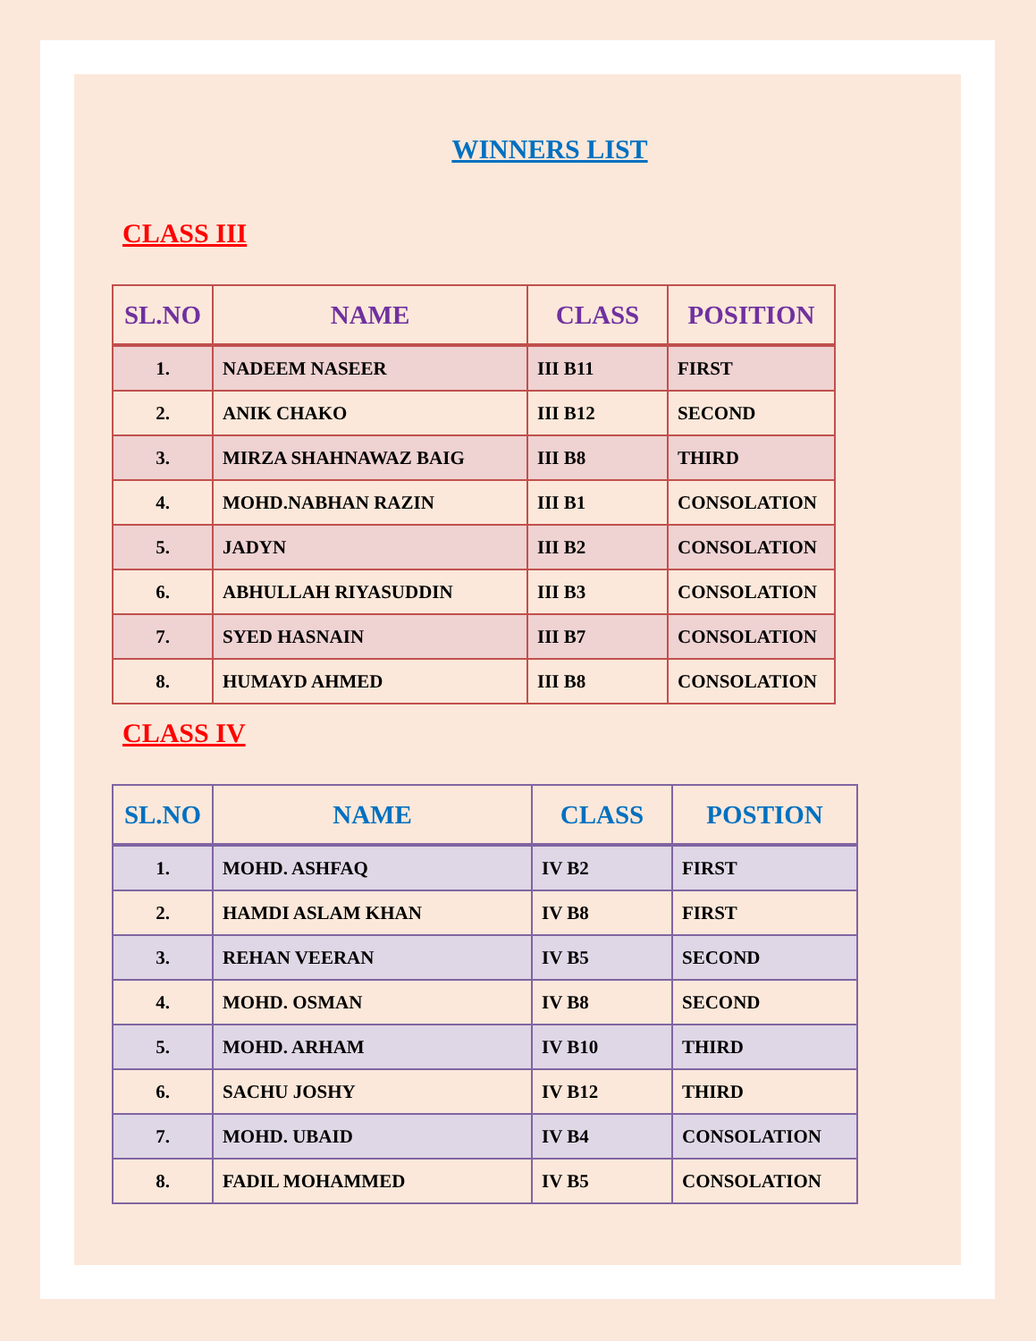WINNERS LIST
CLASS III
| SL.NO | NAME | CLASS | POSITION |
| --- | --- | --- | --- |
| 1. | NADEEM NASEER | III B11 | FIRST |
| 2. | ANIK CHAKO | III B12 | SECOND |
| 3. | MIRZA SHAHNAWAZ BAIG | III B8 | THIRD |
| 4. | MOHD.NABHAN RAZIN | III B1 | CONSOLATION |
| 5. | JADYN | III B2 | CONSOLATION |
| 6. | ABHULLAH RIYASUDDIN | III B3 | CONSOLATION |
| 7. | SYED HASNAIN | III B7 | CONSOLATION |
| 8. | HUMAYD AHMED | III B8 | CONSOLATION |
CLASS IV
| SL.NO | NAME | CLASS | POSTION |
| --- | --- | --- | --- |
| 1. | MOHD. ASHFAQ | IV B2 | FIRST |
| 2. | HAMDI ASLAM KHAN | IV B8 | FIRST |
| 3. | REHAN VEERAN | IV B5 | SECOND |
| 4. | MOHD. OSMAN | IV B8 | SECOND |
| 5. | MOHD. ARHAM | IV B10 | THIRD |
| 6. | SACHU JOSHY | IV B12 | THIRD |
| 7. | MOHD. UBAID | IV B4 | CONSOLATION |
| 8. | FADIL MOHAMMED | IV B5 | CONSOLATION |